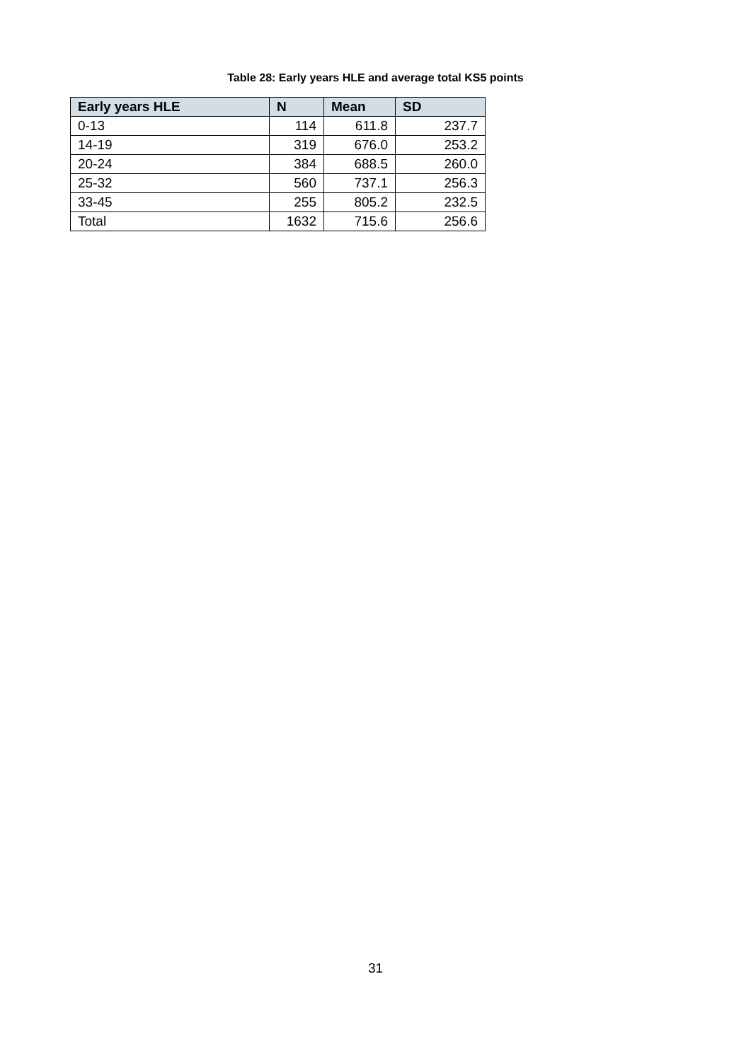Table 28: Early years HLE and average total KS5 points
| Early years HLE | N | Mean | SD |
| --- | --- | --- | --- |
| 0-13 | 114 | 611.8 | 237.7 |
| 14-19 | 319 | 676.0 | 253.2 |
| 20-24 | 384 | 688.5 | 260.0 |
| 25-32 | 560 | 737.1 | 256.3 |
| 33-45 | 255 | 805.2 | 232.5 |
| Total | 1632 | 715.6 | 256.6 |
31